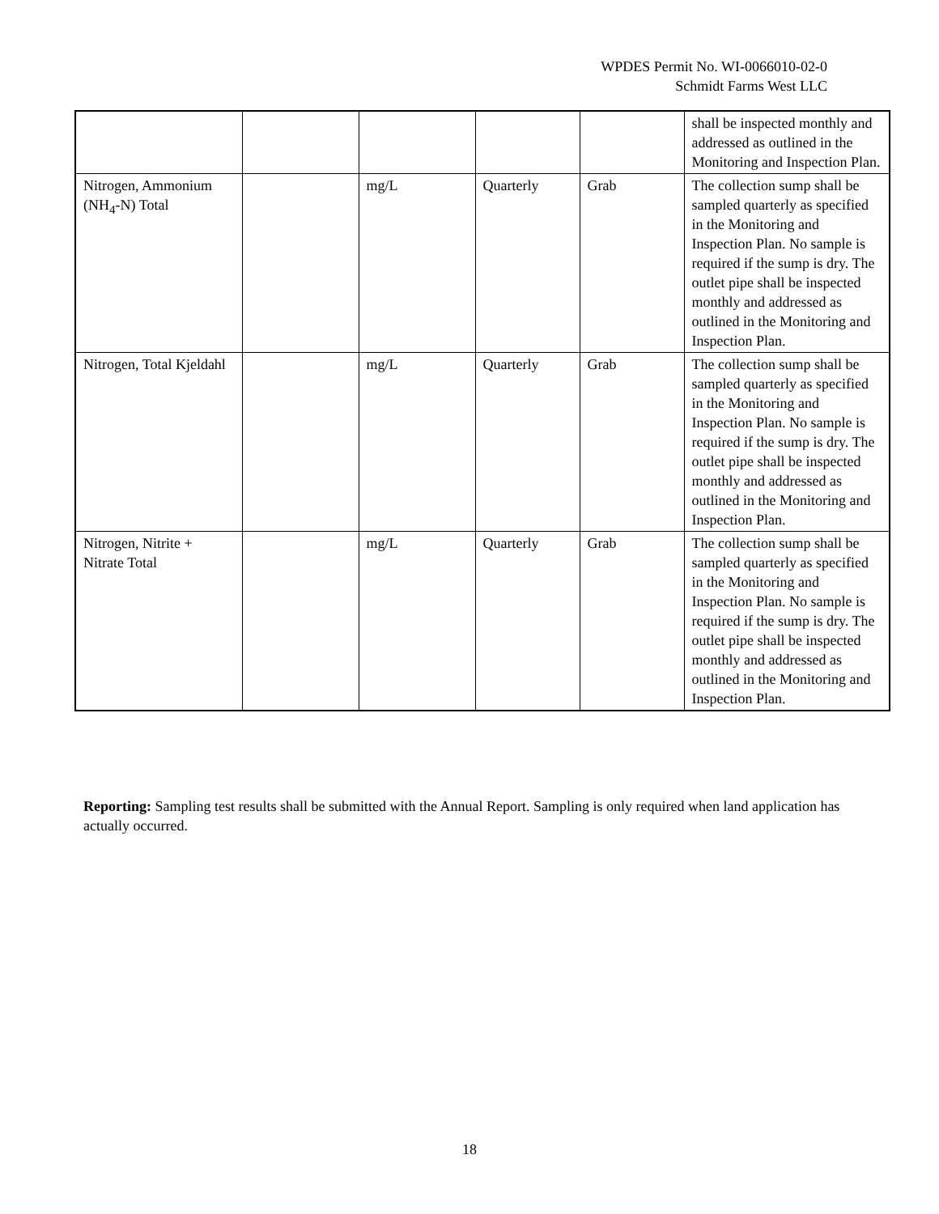WPDES Permit No. WI-0066010-02-0
Schmidt Farms West LLC
| | | | | | shall be inspected monthly and addressed as outlined in the Monitoring and Inspection Plan. |
| Nitrogen, Ammonium (NH<sub>4</sub>-N) Total | | mg/L | Quarterly | Grab | The collection sump shall be sampled quarterly as specified in the Monitoring and Inspection Plan. No sample is required if the sump is dry. The outlet pipe shall be inspected monthly and addressed as outlined in the Monitoring and Inspection Plan. |
| Nitrogen, Total Kjeldahl | | mg/L | Quarterly | Grab | The collection sump shall be sampled quarterly as specified in the Monitoring and Inspection Plan. No sample is required if the sump is dry. The outlet pipe shall be inspected monthly and addressed as outlined in the Monitoring and Inspection Plan. |
| Nitrogen, Nitrite + Nitrate Total | | mg/L | Quarterly | Grab | The collection sump shall be sampled quarterly as specified in the Monitoring and Inspection Plan. No sample is required if the sump is dry. The outlet pipe shall be inspected monthly and addressed as outlined in the Monitoring and Inspection Plan. |
Reporting: Sampling test results shall be submitted with the Annual Report. Sampling is only required when land application has actually occurred.
18